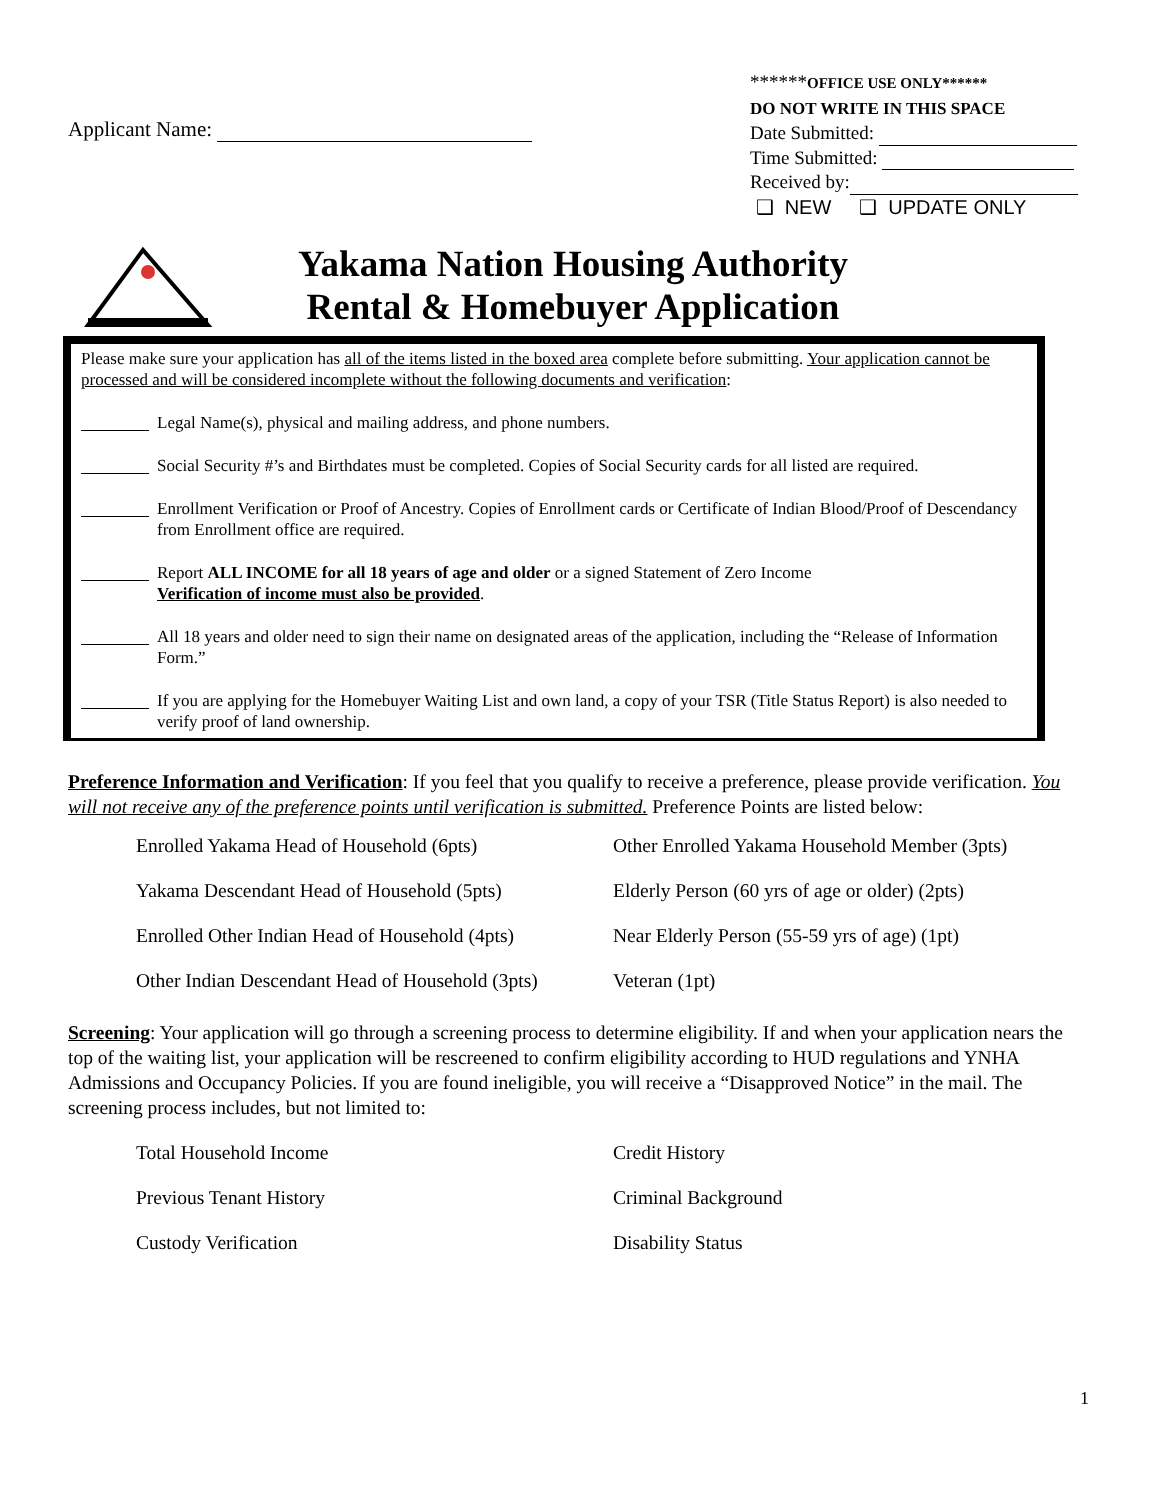Applicant Name:
******OFFICE USE ONLY******
DO NOT WRITE IN THIS SPACE
Date Submitted:
Time Submitted:
Received by:
❑ NEW ❑ UPDATE ONLY
Yakama Nation Housing Authority
Rental & Homebuyer Application
Please make sure your application has all of the items listed in the boxed area complete before submitting. Your application cannot be processed and will be considered incomplete without the following documents and verification:
Legal Name(s), physical and mailing address, and phone numbers.
Social Security #’s and Birthdates must be completed. Copies of Social Security cards for all listed are required.
Enrollment Verification or Proof of Ancestry. Copies of Enrollment cards or Certificate of Indian Blood/Proof of Descendancy from Enrollment office are required.
Report ALL INCOME for all 18 years of age and older or a signed Statement of Zero Income
Verification of income must also be provided.
All 18 years and older need to sign their name on designated areas of the application, including the “Release of Information Form.”
If you are applying for the Homebuyer Waiting List and own land, a copy of your TSR (Title Status Report) is also needed to verify proof of land ownership.
Preference Information and Verification: If you feel that you qualify to receive a preference, please provide verification. You will not receive any of the preference points until verification is submitted. Preference Points are listed below:
Enrolled Yakama Head of Household (6pts)
Other Enrolled Yakama Household Member (3pts)
Yakama Descendant Head of Household (5pts)
Elderly Person (60 yrs of age or older) (2pts)
Enrolled Other Indian Head of Household (4pts)
Near Elderly Person (55-59 yrs of age) (1pt)
Other Indian Descendant Head of Household (3pts)
Veteran (1pt)
Screening: Your application will go through a screening process to determine eligibility. If and when your application nears the top of the waiting list, your application will be rescreened to confirm eligibility according to HUD regulations and YNHA Admissions and Occupancy Policies. If you are found ineligible, you will receive a “Disapproved Notice” in the mail. The screening process includes, but not limited to:
Total Household Income
Credit History
Previous Tenant History
Criminal Background
Custody Verification
Disability Status
1